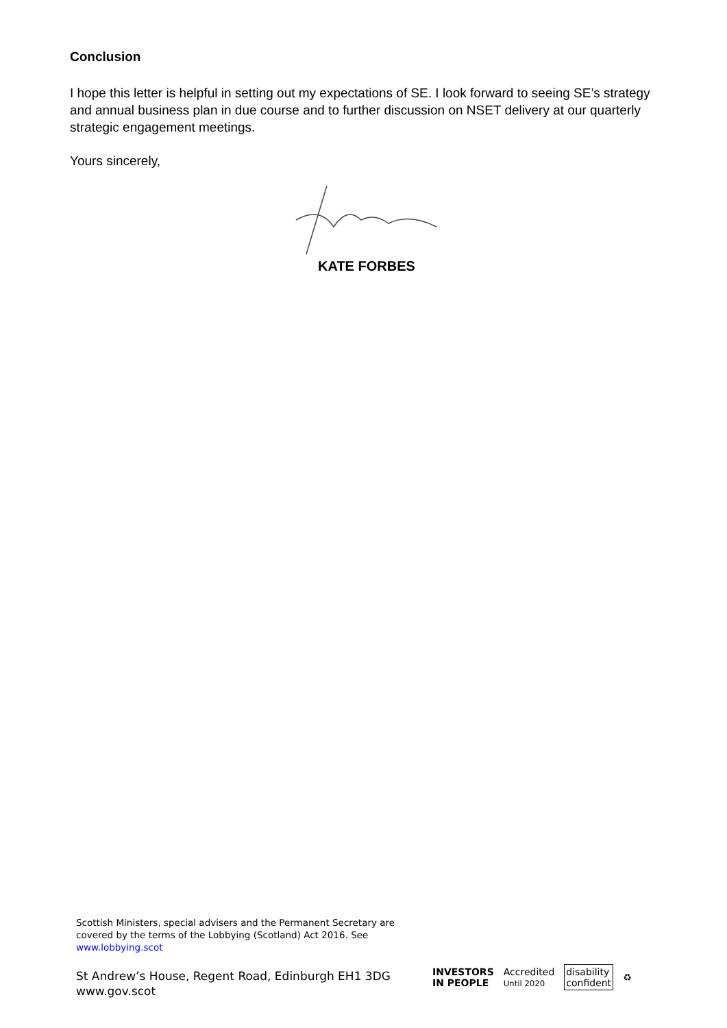Conclusion
I hope this letter is helpful in setting out my expectations of SE. I look forward to seeing SE’s strategy and annual business plan in due course and to further discussion on NSET delivery at our quarterly strategic engagement meetings.
Yours sincerely,
KATE FORBES
Scottish Ministers, special advisers and the Permanent Secretary are
covered by the terms of the Lobbying (Scotland) Act 2016. See
www.lobbying.scot
St Andrew’s House, Regent Road, Edinburgh EH1 3DG
www.gov.scot
INVESTORS
IN PEOPLE Accredited
Until 2020 disability
confident ♻